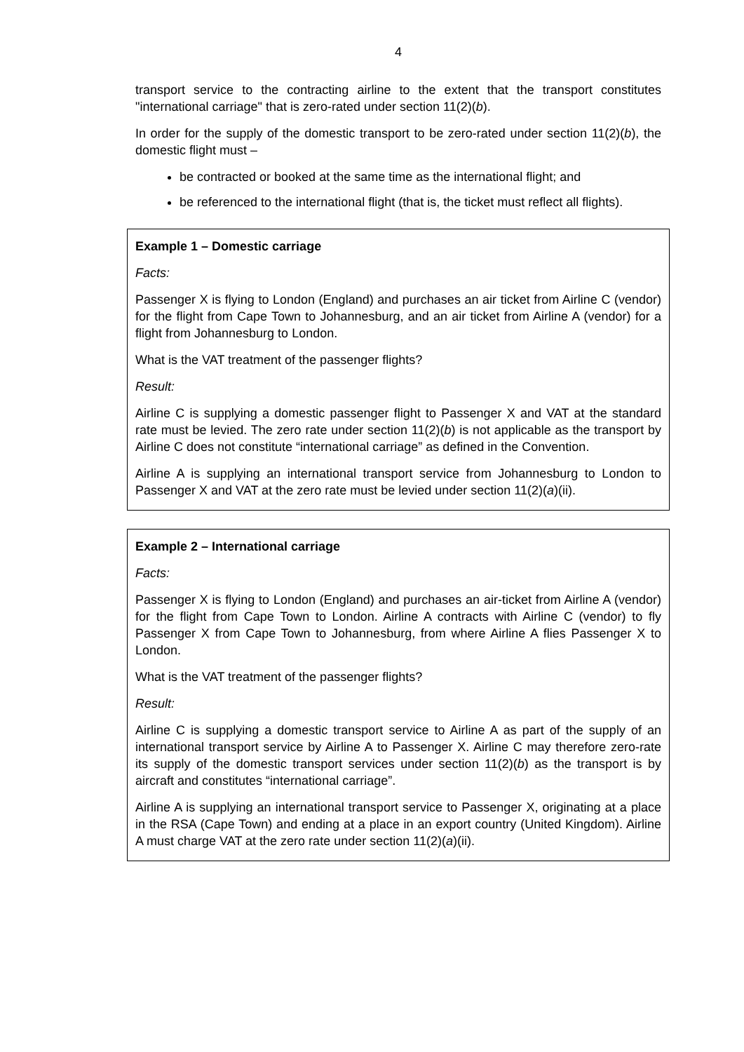4
transport service to the contracting airline to the extent that the transport constitutes "international carriage" that is zero-rated under section 11(2)(b).
In order for the supply of the domestic transport to be zero-rated under section 11(2)(b), the domestic flight must –
be contracted or booked at the same time as the international flight; and
be referenced to the international flight (that is, the ticket must reflect all flights).
Example 1 – Domestic carriage
Facts:
Passenger X is flying to London (England) and purchases an air ticket from Airline C (vendor) for the flight from Cape Town to Johannesburg, and an air ticket from Airline A (vendor) for a flight from Johannesburg to London.
What is the VAT treatment of the passenger flights?
Result:
Airline C is supplying a domestic passenger flight to Passenger X and VAT at the standard rate must be levied. The zero rate under section 11(2)(b) is not applicable as the transport by Airline C does not constitute “international carriage” as defined in the Convention.
Airline A is supplying an international transport service from Johannesburg to London to Passenger X and VAT at the zero rate must be levied under section 11(2)(a)(ii).
Example 2 – International carriage
Facts:
Passenger X is flying to London (England) and purchases an air-ticket from Airline A (vendor) for the flight from Cape Town to London. Airline A contracts with Airline C (vendor) to fly Passenger X from Cape Town to Johannesburg, from where Airline A flies Passenger X to London.
What is the VAT treatment of the passenger flights?
Result:
Airline C is supplying a domestic transport service to Airline A as part of the supply of an international transport service by Airline A to Passenger X. Airline C may therefore zero-rate its supply of the domestic transport services under section 11(2)(b) as the transport is by aircraft and constitutes “international carriage”.
Airline A is supplying an international transport service to Passenger X, originating at a place in the RSA (Cape Town) and ending at a place in an export country (United Kingdom). Airline A must charge VAT at the zero rate under section 11(2)(a)(ii).